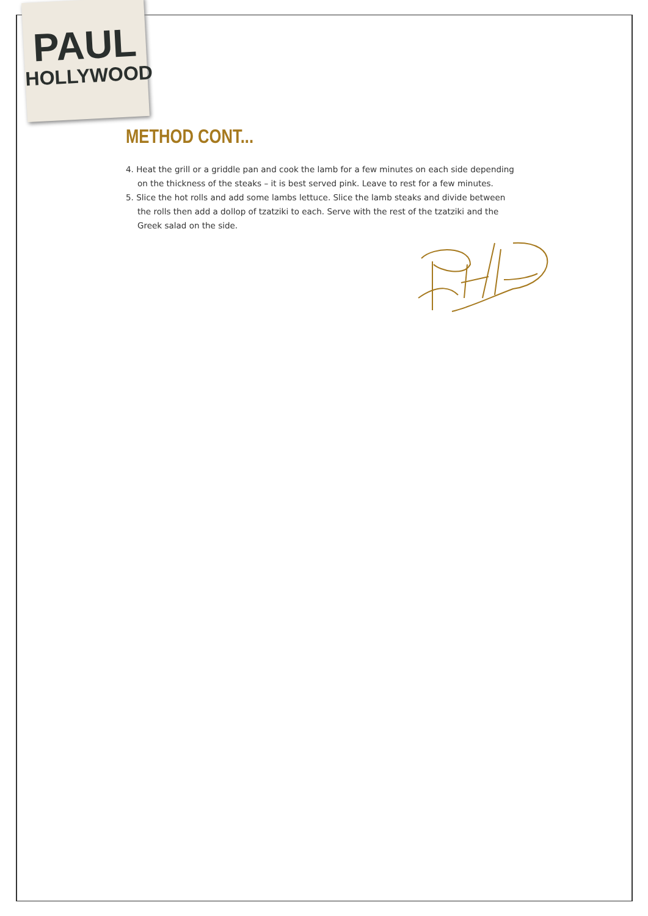PAUL
HOLLYWOOD
METHOD CONT...
4. Heat the grill or a griddle pan and cook the lamb for a few minutes on each side depending on the thickness of the steaks – it is best served pink. Leave to rest for a few minutes.
5. Slice the hot rolls and add some lambs lettuce. Slice the lamb steaks and divide between the rolls then add a dollop of tzatziki to each. Serve with the rest of the tzatziki and the Greek salad on the side.